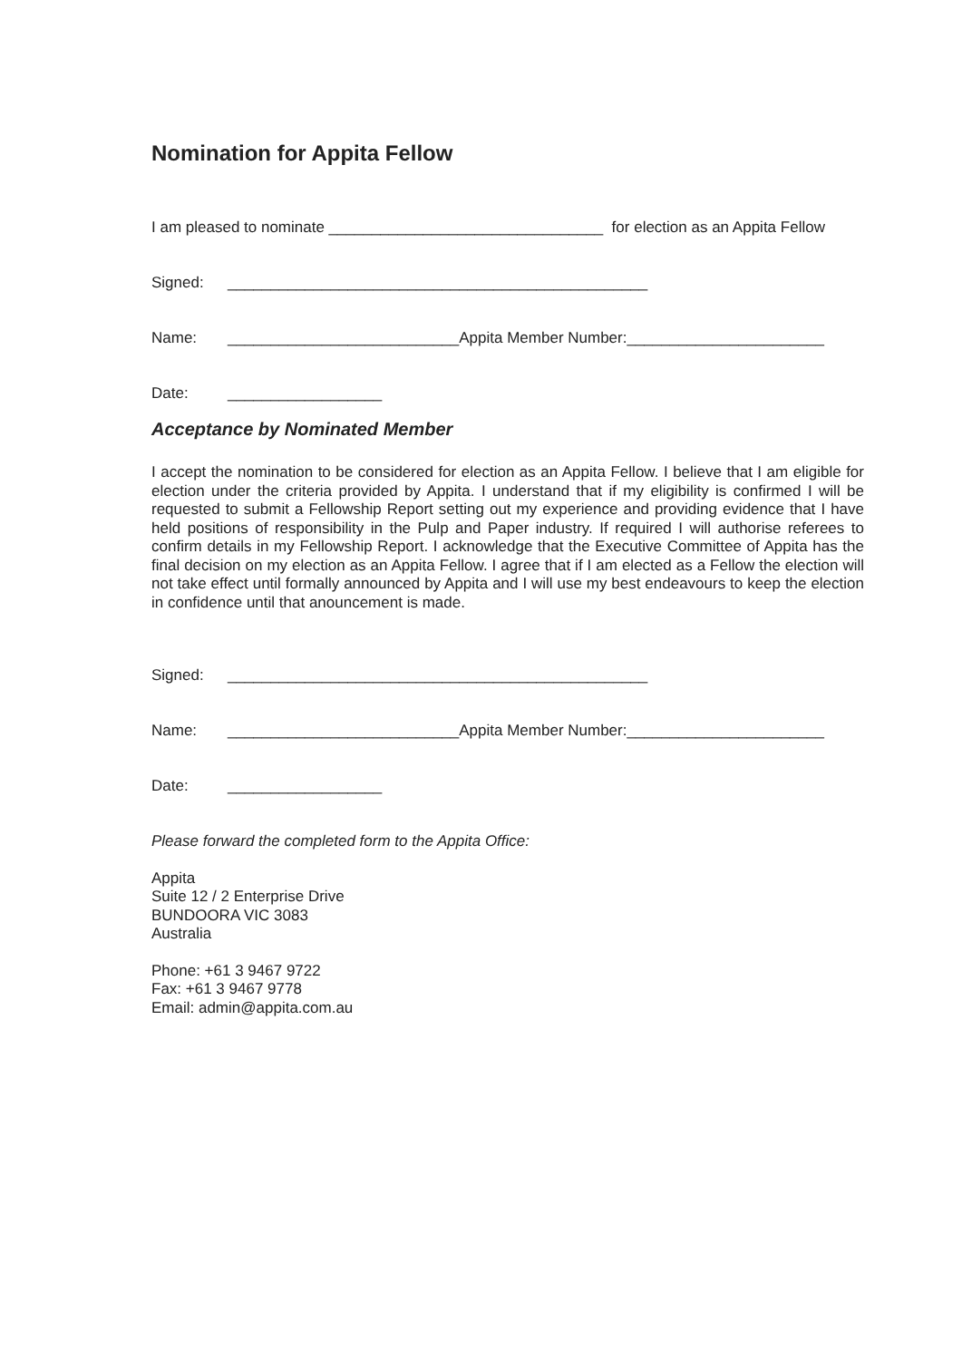Nomination for Appita Fellow
I am pleased to nominate ________________________________ for election as an Appita Fellow
Signed: _________________________________________________
Name: ___________________________Appita Member Number:_______________________
Date: __________________
Acceptance by Nominated Member
I accept the nomination to be considered for election as an Appita Fellow. I believe that I am eligible for election under the criteria provided by Appita. I understand that if my eligibility is confirmed I will be requested to submit a Fellowship Report setting out my experience and providing evidence that I have held positions of responsibility in the Pulp and Paper industry. If required I will authorise referees to confirm details in my Fellowship Report. I acknowledge that the Executive Committee of Appita has the final decision on my election as an Appita Fellow. I agree that if I am elected as a Fellow the election will not take effect until formally announced by Appita and I will use my best endeavours to keep the election in confidence until that anouncement is made.
Signed: _________________________________________________
Name: ___________________________Appita Member Number:_______________________
Date: __________________
Please forward the completed form to the Appita Office:
Appita
Suite 12 / 2 Enterprise Drive
BUNDOORA VIC 3083
Australia
Phone: +61 3 9467 9722
Fax: +61 3 9467 9778
Email: admin@appita.com.au